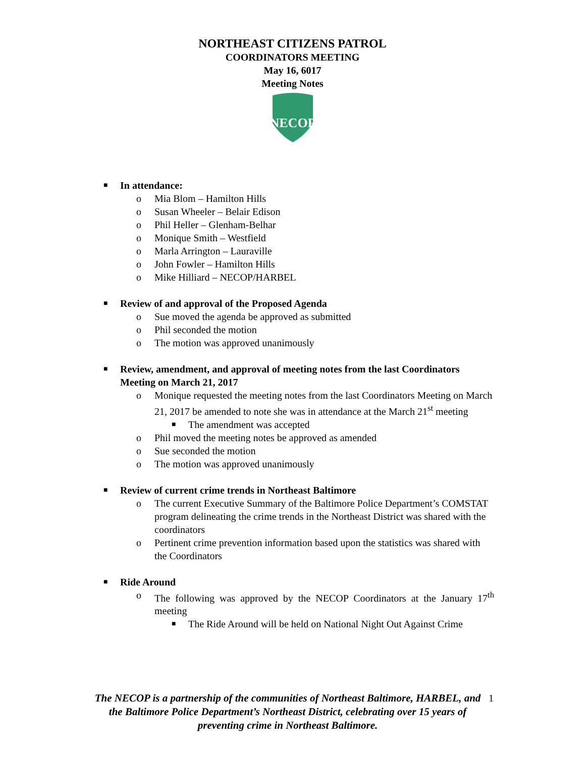NORTHEAST CITIZENS PATROL
COORDINATORS MEETING
May 16, 6017
Meeting Notes
NECOP
■ In attendance:
o Mia Blom – Hamilton Hills
o Susan Wheeler – Belair Edison
o Phil Heller – Glenham-Belhar
o Monique Smith – Westfield
o Marla Arrington – Lauraville
o John Fowler – Hamilton Hills
o Mike Hilliard – NECOP/HARBEL
■ Review of and approval of the Proposed Agenda
o Sue moved the agenda be approved as submitted
o Phil seconded the motion
o The motion was approved unanimously
■ Review, amendment, and approval of meeting notes from the last Coordinators Meeting on March 21, 2017
o Monique requested the meeting notes from the last Coordinators Meeting on March 21, 2017 be amended to note she was in attendance at the March 21<sup>st</sup> meeting
■ The amendment was accepted
o Phil moved the meeting notes be approved as amended
o Sue seconded the motion
o The motion was approved unanimously
■ Review of current crime trends in Northeast Baltimore
o The current Executive Summary of the Baltimore Police Department’s COMSTAT program delineating the crime trends in the Northeast District was shared with the coordinators
o Pertinent crime prevention information based upon the statistics was shared with the Coordinators
■ Ride Around
o The following was approved by the NECOP Coordinators at the January 17<sup>th</sup> meeting
■ The Ride Around will be held on National Night Out Against Crime
The NECOP is a partnership of the communities of Northeast Baltimore, HARBEL, and the Baltimore Police Department’s Northeast District, celebrating over 15 years of preventing crime in Northeast Baltimore.
1